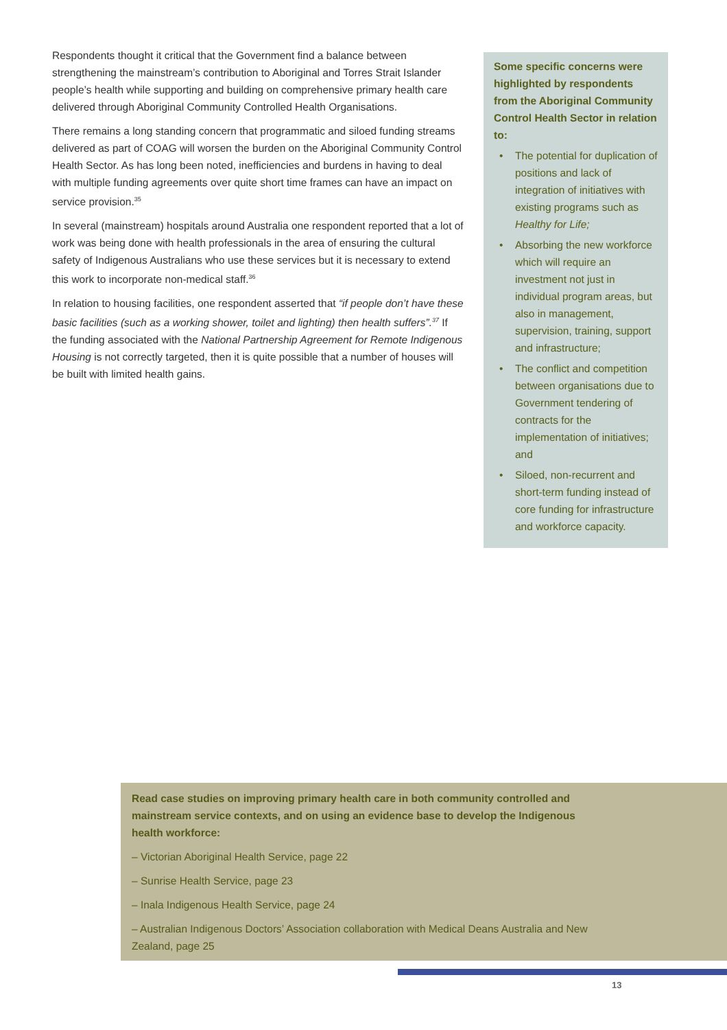Respondents thought it critical that the Government find a balance between strengthening the mainstream’s contribution to Aboriginal and Torres Strait Islander people’s health while supporting and building on comprehensive primary health care delivered through Aboriginal Community Controlled Health Organisations.
There remains a long standing concern that programmatic and siloed funding streams delivered as part of COAG will worsen the burden on the Aboriginal Community Control Health Sector. As has long been noted, inefficiencies and burdens in having to deal with multiple funding agreements over quite short time frames can have an impact on service provision.<sup>35</sup>
In several (mainstream) hospitals around Australia one respondent reported that a lot of work was being done with health professionals in the area of ensuring the cultural safety of Indigenous Australians who use these services but it is necessary to extend this work to incorporate non-medical staff.<sup>36</sup>
In relation to housing facilities, one respondent asserted that “if people don’t have these basic facilities (such as a working shower, toilet and lighting) then health suffers”.<sup>37</sup> If the funding associated with the National Partnership Agreement for Remote Indigenous Housing is not correctly targeted, then it is quite possible that a number of houses will be built with limited health gains.
Some specific concerns were highlighted by respondents from the Aboriginal Community Control Health Sector in relation to:
• The potential for duplication of positions and lack of integration of initiatives with existing programs such as Healthy for Life;
• Absorbing the new workforce which will require an investment not just in individual program areas, but also in management, supervision, training, support and infrastructure;
• The conflict and competition between organisations due to Government tendering of contracts for the implementation of initiatives; and
• Siloed, non-recurrent and short-term funding instead of core funding for infrastructure and workforce capacity.
Read case studies on improving primary health care in both community controlled and mainstream service contexts, and on using an evidence base to develop the Indigenous health workforce:
– Victorian Aboriginal Health Service, page 22
– Sunrise Health Service, page 23
– Inala Indigenous Health Service, page 24
– Australian Indigenous Doctors’ Association collaboration with Medical Deans Australia and New Zealand, page 25
13